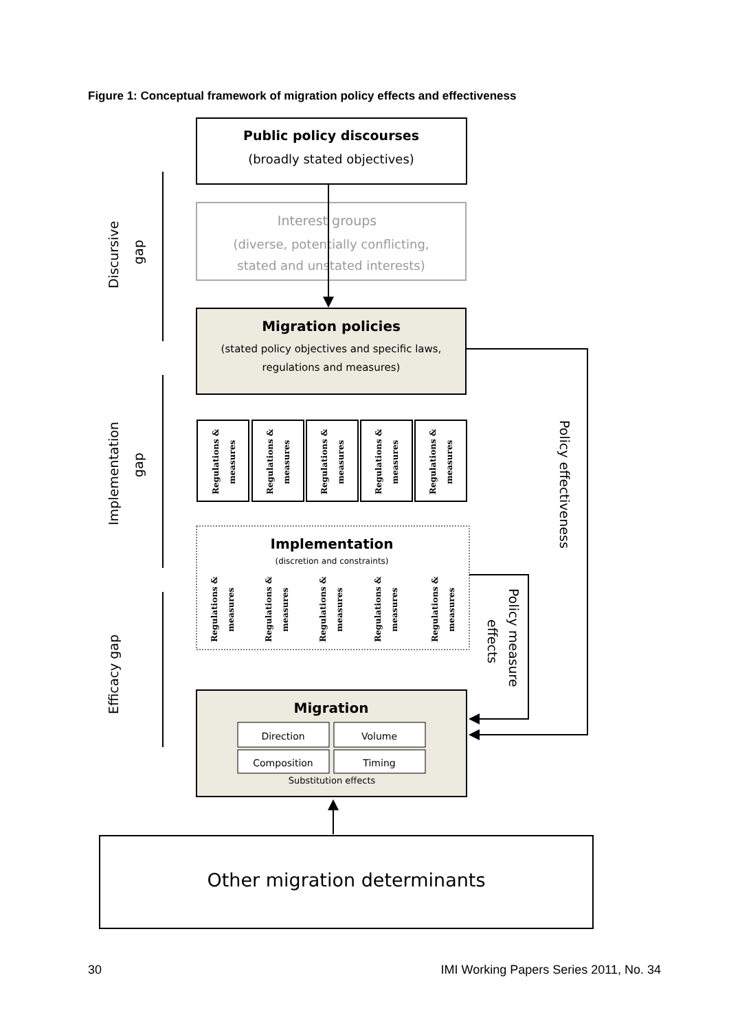Figure 1: Conceptual framework of migration policy effects and effectiveness
Public policy discourses
(broadly stated objectives)
Interest groups
(diverse, potentially conflicting,
stated and unstated interests)
Migration policies
(stated policy objectives and specific laws,
regulations and measures)
Regulations &
measures
Regulations &
measures
Regulations &
measures
Regulations &
measures
Regulations &
measures
Implementation
(discretion and constraints)
Regulations &
measures
Regulations &
measures
Regulations &
measures
Regulations &
measures
Regulations &
measures
Migration
Direction
Volume
Composition
Timing
Substitution effects
Other migration determinants
Policy effectiveness
Policy measure
effects
Discursive
gap
Implementation
gap
Efficacy gap
30 IMI Working Papers Series 2011, No. 34